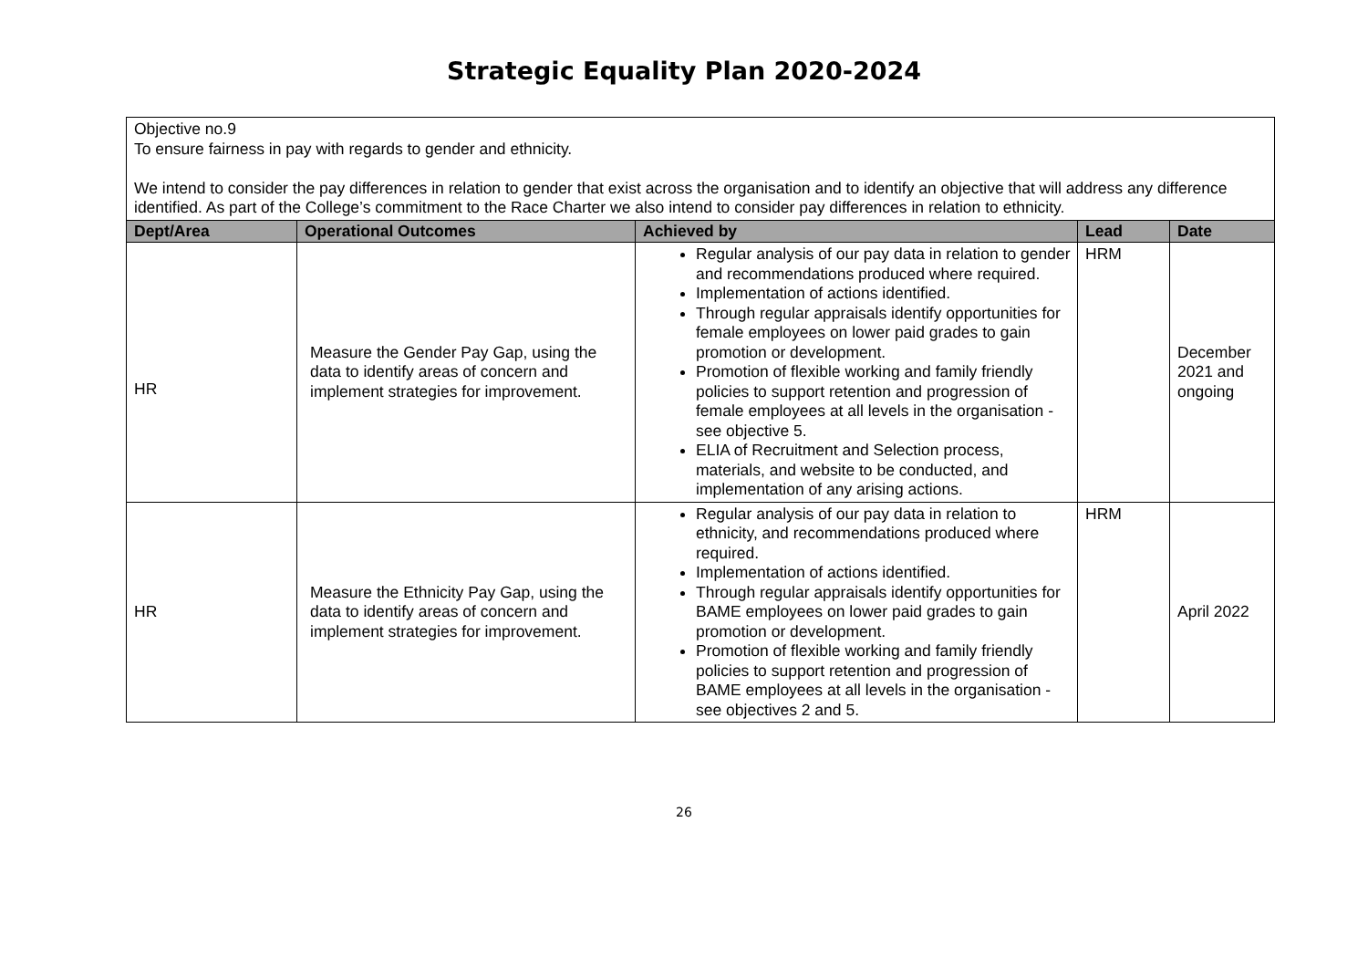Strategic Equality Plan 2020-2024
| Objective no.9 To ensure fairness in pay with regards to gender and ethnicity. We intend to consider the pay differences in relation to gender that exist across the organisation and to identify an objective that will address any difference identified. As part of the College’s commitment to the Race Charter we also intend to consider pay differences in relation to ethnicity. | | | | |
| Dept/Area | Operational Outcomes | Achieved by | Lead | Date |
| HR | Measure the Gender Pay Gap, using the data to identify areas of concern and implement strategies for improvement. | Regular analysis of our pay data in relation to gender and recommendations produced where required. Implementation of actions identified. Through regular appraisals identify opportunities for female employees on lower paid grades to gain promotion or development. Promotion of flexible working and family friendly policies to support retention and progression of female employees at all levels in the organisation - see objective 5. ELIA of Recruitment and Selection process, materials, and website to be conducted, and implementation of any arising actions. | HRM | December 2021 and ongoing |
| HR | Measure the Ethnicity Pay Gap, using the data to identify areas of concern and implement strategies for improvement. | Regular analysis of our pay data in relation to ethnicity, and recommendations produced where required. Implementation of actions identified. Through regular appraisals identify opportunities for BAME employees on lower paid grades to gain promotion or development. Promotion of flexible working and family friendly policies to support retention and progression of BAME employees at all levels in the organisation - see objectives 2 and 5. | HRM | April 2022 |
26